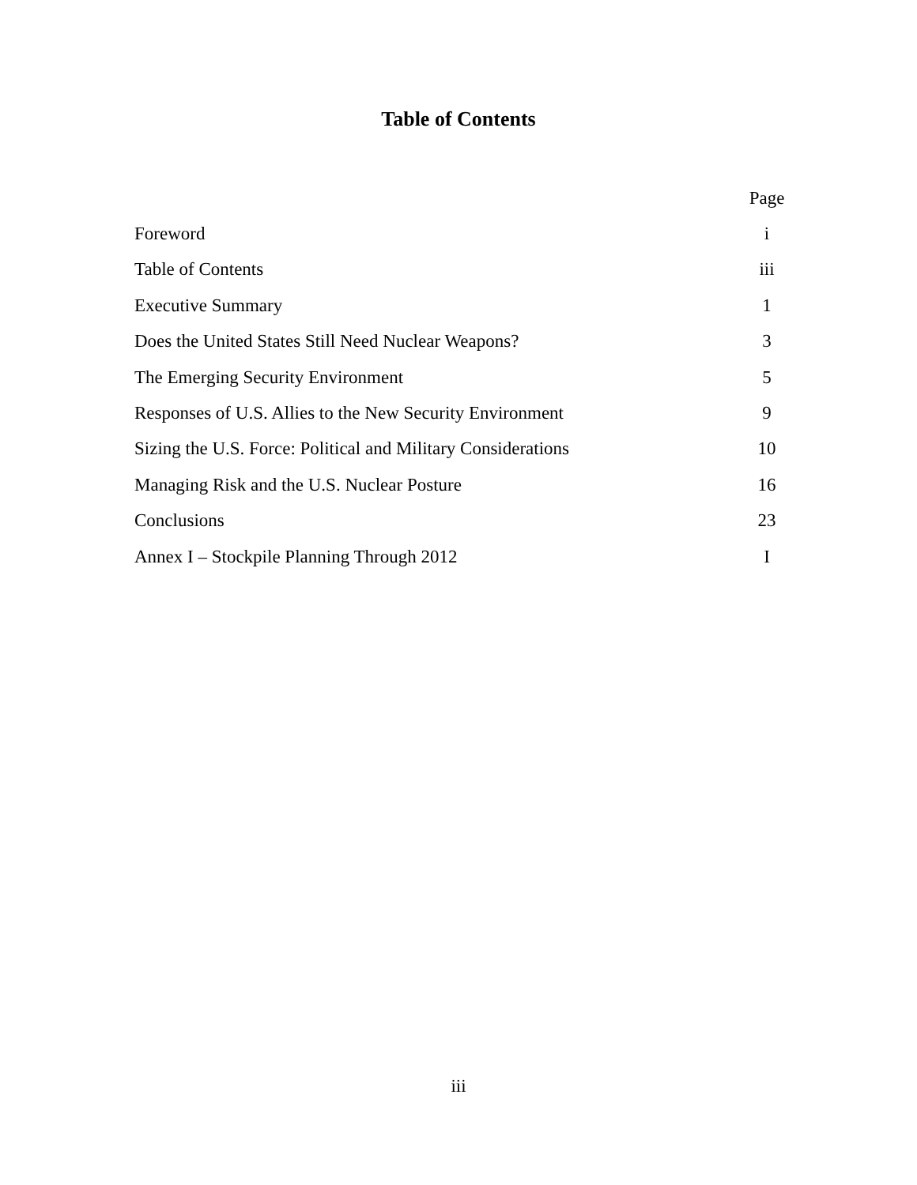Table of Contents
| | Page |
| Foreword | i |
| Table of Contents | iii |
| Executive Summary | 1 |
| Does the United States Still Need Nuclear Weapons? | 3 |
| The Emerging Security Environment | 5 |
| Responses of U.S. Allies to the New Security Environment | 9 |
| Sizing the U.S. Force: Political and Military Considerations | 10 |
| Managing Risk and the U.S. Nuclear Posture | 16 |
| Conclusions | 23 |
| Annex I – Stockpile Planning Through 2012 | I |
iii